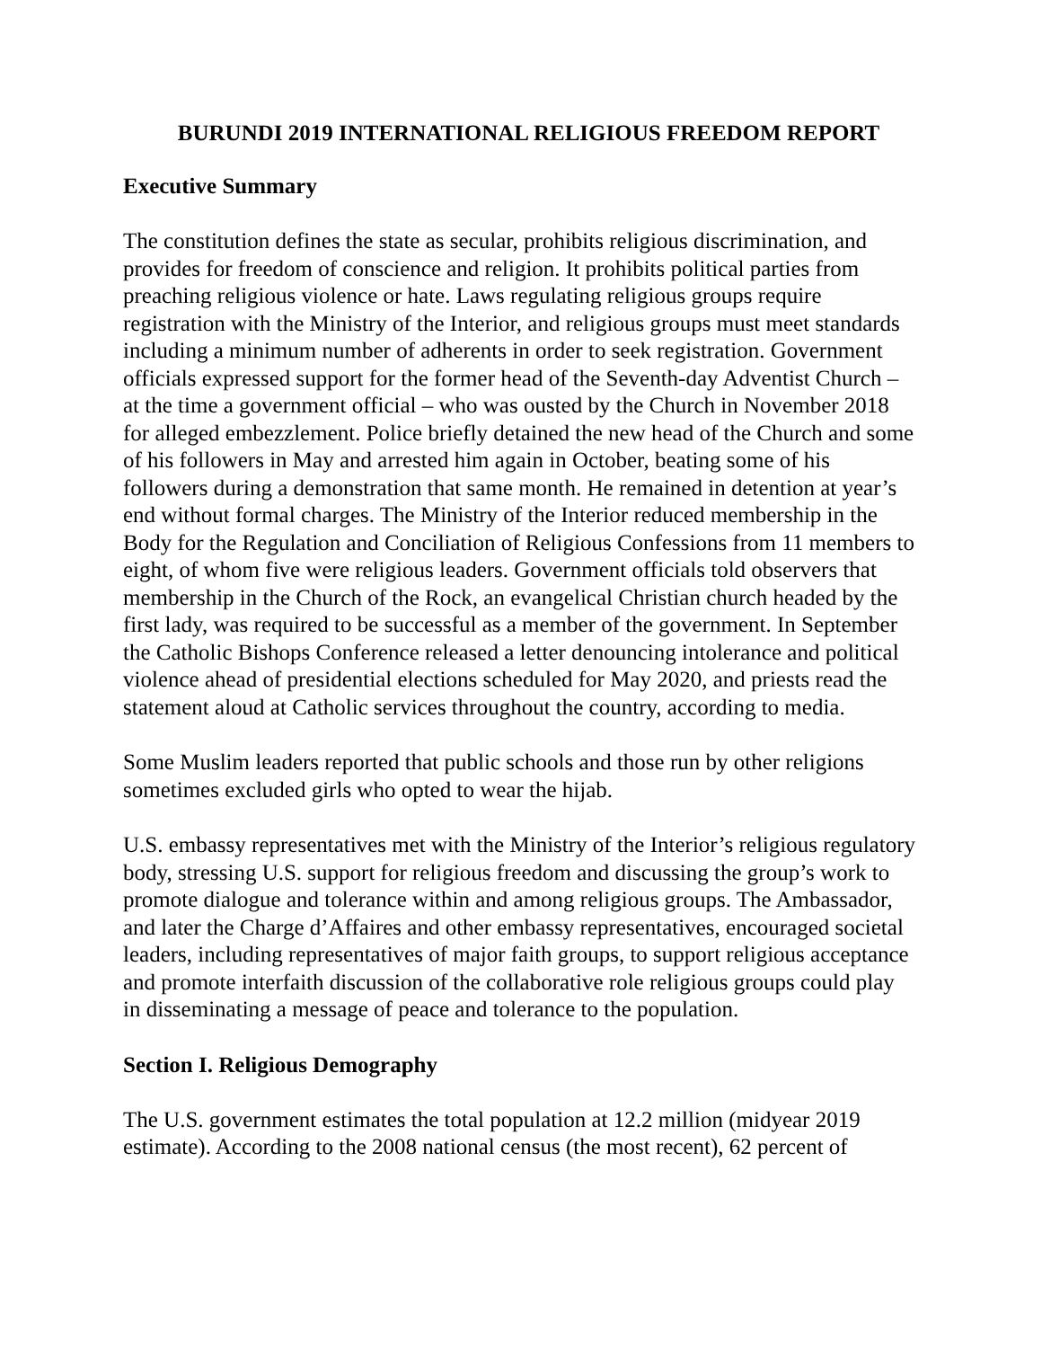BURUNDI 2019 INTERNATIONAL RELIGIOUS FREEDOM REPORT
Executive Summary
The constitution defines the state as secular, prohibits religious discrimination, and provides for freedom of conscience and religion. It prohibits political parties from preaching religious violence or hate. Laws regulating religious groups require registration with the Ministry of the Interior, and religious groups must meet standards including a minimum number of adherents in order to seek registration. Government officials expressed support for the former head of the Seventh-day Adventist Church – at the time a government official – who was ousted by the Church in November 2018 for alleged embezzlement. Police briefly detained the new head of the Church and some of his followers in May and arrested him again in October, beating some of his followers during a demonstration that same month. He remained in detention at year’s end without formal charges. The Ministry of the Interior reduced membership in the Body for the Regulation and Conciliation of Religious Confessions from 11 members to eight, of whom five were religious leaders. Government officials told observers that membership in the Church of the Rock, an evangelical Christian church headed by the first lady, was required to be successful as a member of the government. In September the Catholic Bishops Conference released a letter denouncing intolerance and political violence ahead of presidential elections scheduled for May 2020, and priests read the statement aloud at Catholic services throughout the country, according to media.
Some Muslim leaders reported that public schools and those run by other religions sometimes excluded girls who opted to wear the hijab.
U.S. embassy representatives met with the Ministry of the Interior’s religious regulatory body, stressing U.S. support for religious freedom and discussing the group’s work to promote dialogue and tolerance within and among religious groups. The Ambassador, and later the Charge d’Affaires and other embassy representatives, encouraged societal leaders, including representatives of major faith groups, to support religious acceptance and promote interfaith discussion of the collaborative role religious groups could play in disseminating a message of peace and tolerance to the population.
Section I. Religious Demography
The U.S. government estimates the total population at 12.2 million (midyear 2019 estimate). According to the 2008 national census (the most recent), 62 percent of